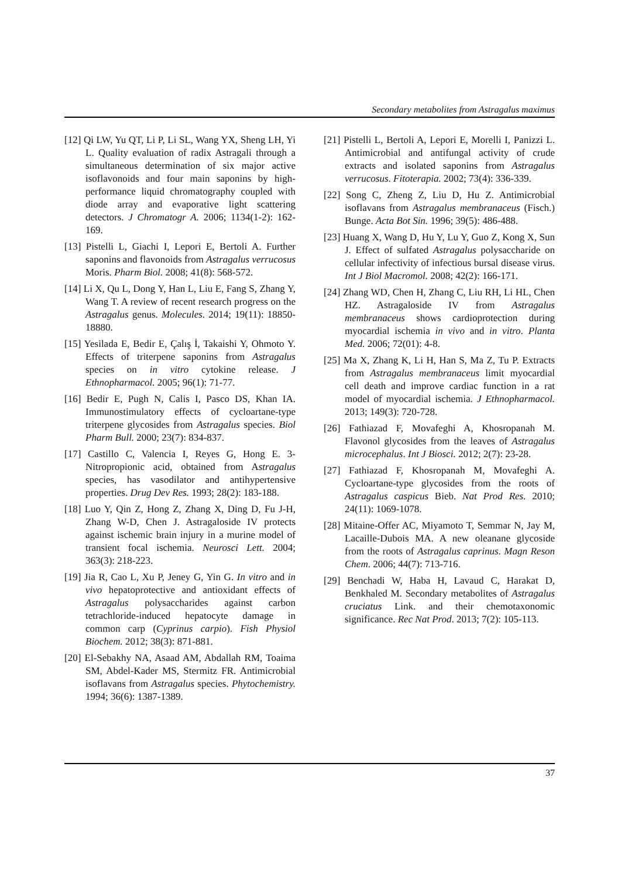Secondary metabolites from Astragalus maximus
[12] Qi LW, Yu QT, Li P, Li SL, Wang YX, Sheng LH, Yi L. Quality evaluation of radix Astragali through a simultaneous determination of six major active isoflavonoids and four main saponins by high-performance liquid chromatography coupled with diode array and evaporative light scattering detectors. J Chromatogr A. 2006; 1134(1-2): 162-169.
[13] Pistelli L, Giachi I, Lepori E, Bertoli A. Further saponins and flavonoids from Astragalus verrucosus Moris. Pharm Biol. 2008; 41(8): 568-572.
[14] Li X, Qu L, Dong Y, Han L, Liu E, Fang S, Zhang Y, Wang T. A review of recent research progress on the Astragalus genus. Molecules. 2014; 19(11): 18850-18880.
[15] Yesilada E, Bedir E, Çalış İ, Takaishi Y, Ohmoto Y. Effects of triterpene saponins from Astragalus species on in vitro cytokine release. J Ethnopharmacol. 2005; 96(1): 71-77.
[16] Bedir E, Pugh N, Calis I, Pasco DS, Khan IA. Immunostimulatory effects of cycloartane-type triterpene glycosides from Astragalus species. Biol Pharm Bull. 2000; 23(7): 834-837.
[17] Castillo C, Valencia I, Reyes G, Hong E. 3-Nitropropionic acid, obtained from Astragalus species, has vasodilator and antihypertensive properties. Drug Dev Res. 1993; 28(2): 183-188.
[18] Luo Y, Qin Z, Hong Z, Zhang X, Ding D, Fu J-H, Zhang W-D, Chen J. Astragaloside IV protects against ischemic brain injury in a murine model of transient focal ischemia. Neurosci Lett. 2004; 363(3): 218-223.
[19] Jia R, Cao L, Xu P, Jeney G, Yin G. In vitro and in vivo hepatoprotective and antioxidant effects of Astragalus polysaccharides against carbon tetrachloride-induced hepatocyte damage in common carp (Cyprinus carpio). Fish Physiol Biochem. 2012; 38(3): 871-881.
[20] El-Sebakhy NA, Asaad AM, Abdallah RM, Toaima SM, Abdel-Kader MS, Stermitz FR. Antimicrobial isoflavans from Astragalus species. Phytochemistry. 1994; 36(6): 1387-1389.
[21] Pistelli L, Bertoli A, Lepori E, Morelli I, Panizzi L. Antimicrobial and antifungal activity of crude extracts and isolated saponins from Astragalus verrucosus. Fitoterapia. 2002; 73(4): 336-339.
[22] Song C, Zheng Z, Liu D, Hu Z. Antimicrobial isoflavans from Astragalus membranaceus (Fisch.) Bunge. Acta Bot Sin. 1996; 39(5): 486-488.
[23] Huang X, Wang D, Hu Y, Lu Y, Guo Z, Kong X, Sun J. Effect of sulfated Astragalus polysaccharide on cellular infectivity of infectious bursal disease virus. Int J Biol Macromol. 2008; 42(2): 166-171.
[24] Zhang WD, Chen H, Zhang C, Liu RH, Li HL, Chen HZ. Astragaloside IV from Astragalus membranaceus shows cardioprotection during myocardial ischemia in vivo and in vitro. Planta Med. 2006; 72(01): 4-8.
[25] Ma X, Zhang K, Li H, Han S, Ma Z, Tu P. Extracts from Astragalus membranaceus limit myocardial cell death and improve cardiac function in a rat model of myocardial ischemia. J Ethnopharmacol. 2013; 149(3): 720-728.
[26] Fathiazad F, Movafeghi A, Khosropanah M. Flavonol glycosides from the leaves of Astragalus microcephalus. Int J Biosci. 2012; 2(7): 23-28.
[27] Fathiazad F, Khosropanah M, Movafeghi A. Cycloartane-type glycosides from the roots of Astragalus caspicus Bieb. Nat Prod Res. 2010; 24(11): 1069-1078.
[28] Mitaine-Offer AC, Miyamoto T, Semmar N, Jay M, Lacaille-Dubois MA. A new oleanane glycoside from the roots of Astragalus caprinus. Magn Reson Chem. 2006; 44(7): 713-716.
[29] Benchadi W, Haba H, Lavaud C, Harakat D, Benkhaled M. Secondary metabolites of Astragalus cruciatus Link. and their chemotaxonomic significance. Rec Nat Prod. 2013; 7(2): 105-113.
37